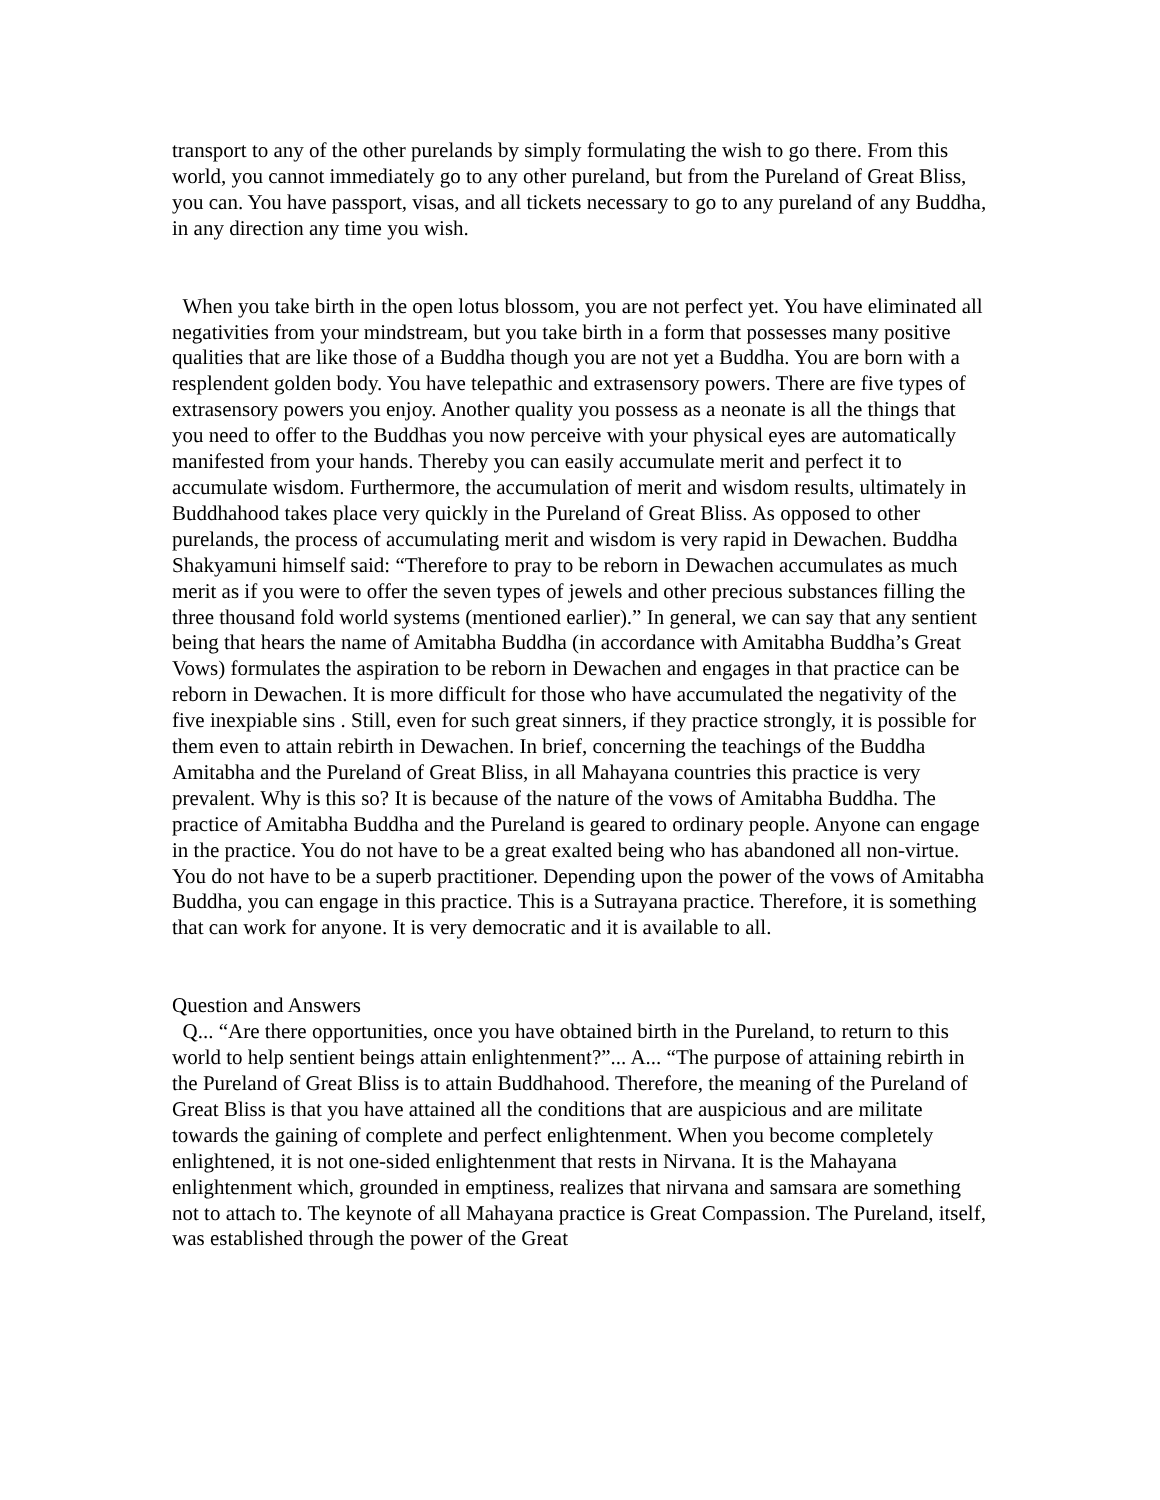transport to any of the other purelands by simply formulating the wish to go there. From this world, you cannot immediately go to any other pureland, but from the Pureland of Great Bliss, you can. You have passport, visas, and all tickets necessary to go to any pureland of any Buddha, in any direction any time you wish.
When you take birth in the open lotus blossom, you are not perfect yet. You have eliminated all negativities from your mindstream, but you take birth in a form that possesses many positive qualities that are like those of a Buddha though you are not yet a Buddha. You are born with a resplendent golden body. You have telepathic and extrasensory powers. There are five types of extrasensory powers you enjoy. Another quality you possess as a neonate is all the things that you need to offer to the Buddhas you now perceive with your physical eyes are automatically manifested from your hands. Thereby you can easily accumulate merit and perfect it to accumulate wisdom. Furthermore, the accumulation of merit and wisdom results, ultimately in Buddhahood takes place very quickly in the Pureland of Great Bliss. As opposed to other purelands, the process of accumulating merit and wisdom is very rapid in Dewachen. Buddha Shakyamuni himself said: “Therefore to pray to be reborn in Dewachen accumulates as much merit as if you were to offer the seven types of jewels and other precious substances filling the three thousand fold world systems (mentioned earlier).” In general, we can say that any sentient being that hears the name of Amitabha Buddha (in accordance with Amitabha Buddha’s Great Vows) formulates the aspiration to be reborn in Dewachen and engages in that practice can be reborn in Dewachen. It is more difficult for those who have accumulated the negativity of the five inexpiable sins . Still, even for such great sinners, if they practice strongly, it is possible for them even to attain rebirth in Dewachen. In brief, concerning the teachings of the Buddha Amitabha and the Pureland of Great Bliss, in all Mahayana countries this practice is very prevalent. Why is this so? It is because of the nature of the vows of Amitabha Buddha. The practice of Amitabha Buddha and the Pureland is geared to ordinary people. Anyone can engage in the practice. You do not have to be a great exalted being who has abandoned all non-virtue. You do not have to be a superb practitioner. Depending upon the power of the vows of Amitabha Buddha, you can engage in this practice. This is a Sutrayana practice. Therefore, it is something that can work for anyone. It is very democratic and it is available to all.
Question and Answers
Q... “Are there opportunities, once you have obtained birth in the Pureland, to return to this world to help sentient beings attain enlightenment?”... A... “The purpose of attaining rebirth in the Pureland of Great Bliss is to attain Buddhahood. Therefore, the meaning of the Pureland of Great Bliss is that you have attained all the conditions that are auspicious and are militate towards the gaining of complete and perfect enlightenment. When you become completely enlightened, it is not one-sided enlightenment that rests in Nirvana. It is the Mahayana enlightenment which, grounded in emptiness, realizes that nirvana and samsara are something not to attach to. The keynote of all Mahayana practice is Great Compassion. The Pureland, itself, was established through the power of the Great